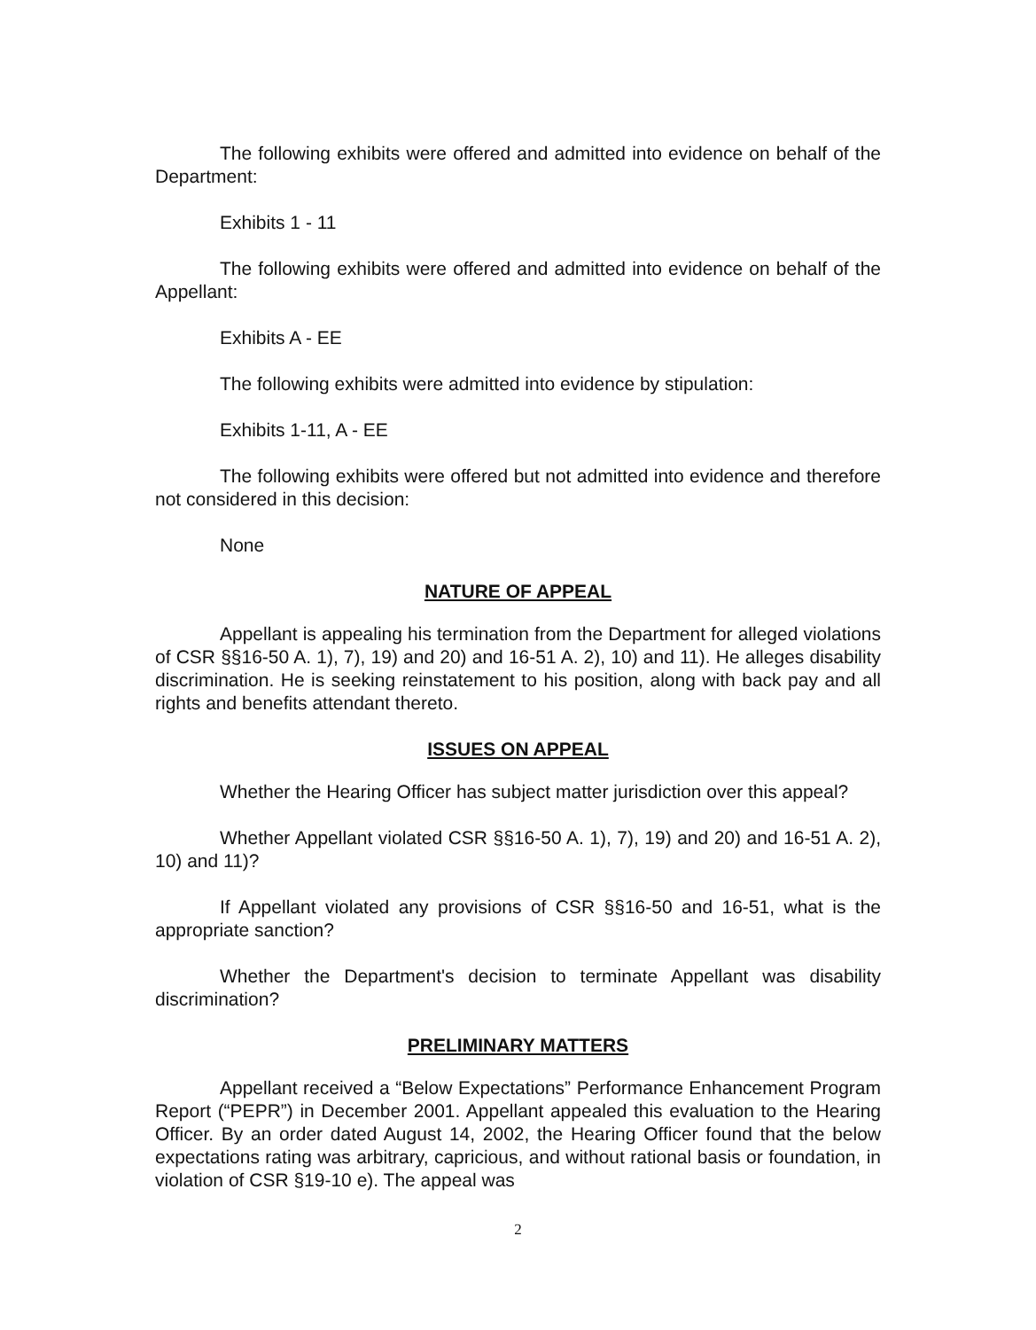The following exhibits were offered and admitted into evidence on behalf of the Department:
Exhibits 1 - 11
The following exhibits were offered and admitted into evidence on behalf of the Appellant:
Exhibits A - EE
The following exhibits were admitted into evidence by stipulation:
Exhibits 1-11, A - EE
The following exhibits were offered but not admitted into evidence and therefore not considered in this decision:
None
NATURE OF APPEAL
Appellant is appealing his termination from the Department for alleged violations of CSR §§16-50 A. 1), 7), 19) and 20) and 16-51 A. 2), 10) and 11). He alleges disability discrimination. He is seeking reinstatement to his position, along with back pay and all rights and benefits attendant thereto.
ISSUES ON APPEAL
Whether the Hearing Officer has subject matter jurisdiction over this appeal?
Whether Appellant violated CSR §§16-50 A. 1), 7), 19) and 20) and 16-51 A. 2), 10) and 11)?
If Appellant violated any provisions of CSR §§16-50 and 16-51, what is the appropriate sanction?
Whether the Department's decision to terminate Appellant was disability discrimination?
PRELIMINARY MATTERS
Appellant received a “Below Expectations” Performance Enhancement Program Report (“PEPR”) in December 2001. Appellant appealed this evaluation to the Hearing Officer. By an order dated August 14, 2002, the Hearing Officer found that the below expectations rating was arbitrary, capricious, and without rational basis or foundation, in violation of CSR §19-10 e). The appeal was
2